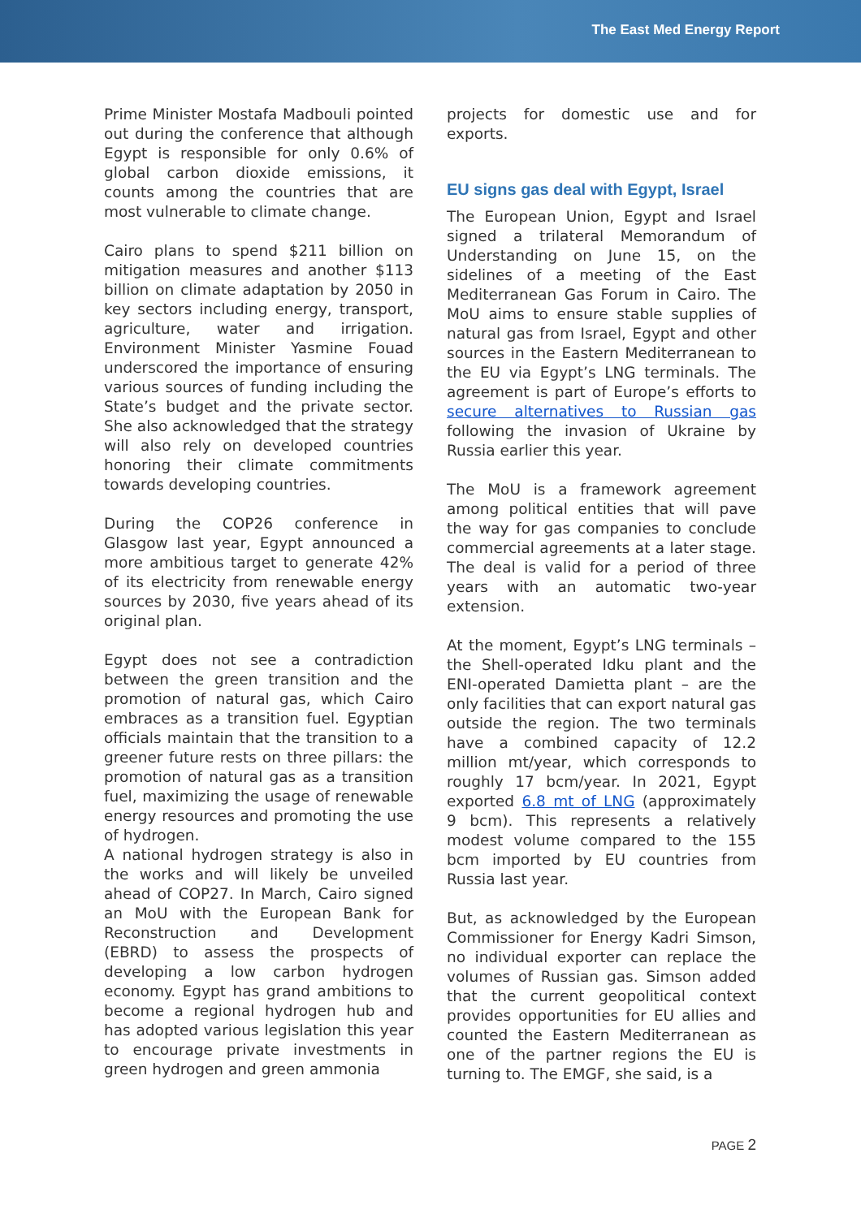The East Med Energy Report
Prime Minister Mostafa Madbouli pointed out during the conference that although Egypt is responsible for only 0.6% of global carbon dioxide emissions, it counts among the countries that are most vulnerable to climate change.
Cairo plans to spend $211 billion on mitigation measures and another $113 billion on climate adaptation by 2050 in key sectors including energy, transport, agriculture, water and irrigation. Environment Minister Yasmine Fouad underscored the importance of ensuring various sources of funding including the State’s budget and the private sector. She also acknowledged that the strategy will also rely on developed countries honoring their climate commitments towards developing countries.
During the COP26 conference in Glasgow last year, Egypt announced a more ambitious target to generate 42% of its electricity from renewable energy sources by 2030, five years ahead of its original plan.
Egypt does not see a contradiction between the green transition and the promotion of natural gas, which Cairo embraces as a transition fuel. Egyptian officials maintain that the transition to a greener future rests on three pillars: the promotion of natural gas as a transition fuel, maximizing the usage of renewable energy resources and promoting the use of hydrogen.
A national hydrogen strategy is also in the works and will likely be unveiled ahead of COP27. In March, Cairo signed an MoU with the European Bank for Reconstruction and Development (EBRD) to assess the prospects of developing a low carbon hydrogen economy. Egypt has grand ambitions to become a regional hydrogen hub and has adopted various legislation this year to encourage private investments in green hydrogen and green ammonia
projects for domestic use and for exports.
EU signs gas deal with Egypt, Israel
The European Union, Egypt and Israel signed a trilateral Memorandum of Understanding on June 15, on the sidelines of a meeting of the East Mediterranean Gas Forum in Cairo. The MoU aims to ensure stable supplies of natural gas from Israel, Egypt and other sources in the Eastern Mediterranean to the EU via Egypt’s LNG terminals. The agreement is part of Europe’s efforts to secure alternatives to Russian gas following the invasion of Ukraine by Russia earlier this year.
The MoU is a framework agreement among political entities that will pave the way for gas companies to conclude commercial agreements at a later stage. The deal is valid for a period of three years with an automatic two-year extension.
At the moment, Egypt’s LNG terminals – the Shell-operated Idku plant and the ENI-operated Damietta plant – are the only facilities that can export natural gas outside the region. The two terminals have a combined capacity of 12.2 million mt/year, which corresponds to roughly 17 bcm/year. In 2021, Egypt exported 6.8 mt of LNG (approximately 9 bcm). This represents a relatively modest volume compared to the 155 bcm imported by EU countries from Russia last year.
But, as acknowledged by the European Commissioner for Energy Kadri Simson, no individual exporter can replace the volumes of Russian gas. Simson added that the current geopolitical context provides opportunities for EU allies and counted the Eastern Mediterranean as one of the partner regions the EU is turning to. The EMGF, she said, is a
PAGE 2